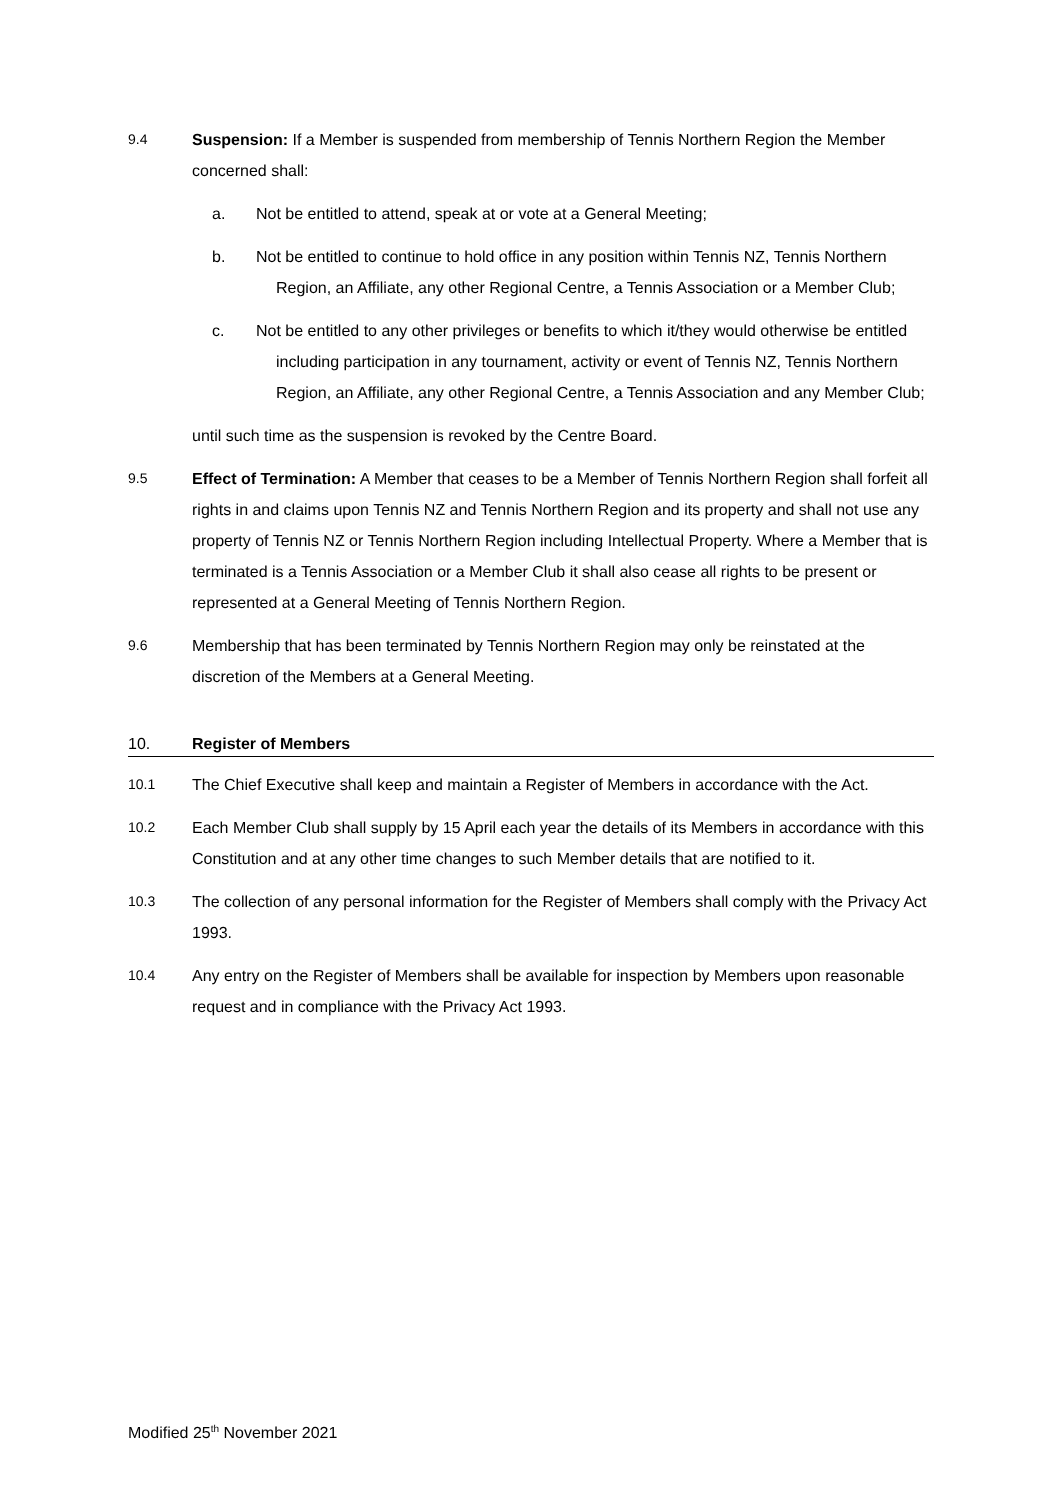9.4 Suspension: If a Member is suspended from membership of Tennis Northern Region the Member concerned shall:
a. Not be entitled to attend, speak at or vote at a General Meeting;
b. Not be entitled to continue to hold office in any position within Tennis NZ, Tennis Northern Region, an Affiliate, any other Regional Centre, a Tennis Association or a Member Club;
c. Not be entitled to any other privileges or benefits to which it/they would otherwise be entitled including participation in any tournament, activity or event of Tennis NZ, Tennis Northern Region, an Affiliate, any other Regional Centre, a Tennis Association and any Member Club;
until such time as the suspension is revoked by the Centre Board.
9.5 Effect of Termination: A Member that ceases to be a Member of Tennis Northern Region shall forfeit all rights in and claims upon Tennis NZ and Tennis Northern Region and its property and shall not use any property of Tennis NZ or Tennis Northern Region including Intellectual Property. Where a Member that is terminated is a Tennis Association or a Member Club it shall also cease all rights to be present or represented at a General Meeting of Tennis Northern Region.
9.6 Membership that has been terminated by Tennis Northern Region may only be reinstated at the discretion of the Members at a General Meeting.
10. Register of Members
10.1 The Chief Executive shall keep and maintain a Register of Members in accordance with the Act.
10.2 Each Member Club shall supply by 15 April each year the details of its Members in accordance with this Constitution and at any other time changes to such Member details that are notified to it.
10.3 The collection of any personal information for the Register of Members shall comply with the Privacy Act 1993.
10.4 Any entry on the Register of Members shall be available for inspection by Members upon reasonable request and in compliance with the Privacy Act 1993.
Modified 25<sup>th</sup> November 2021